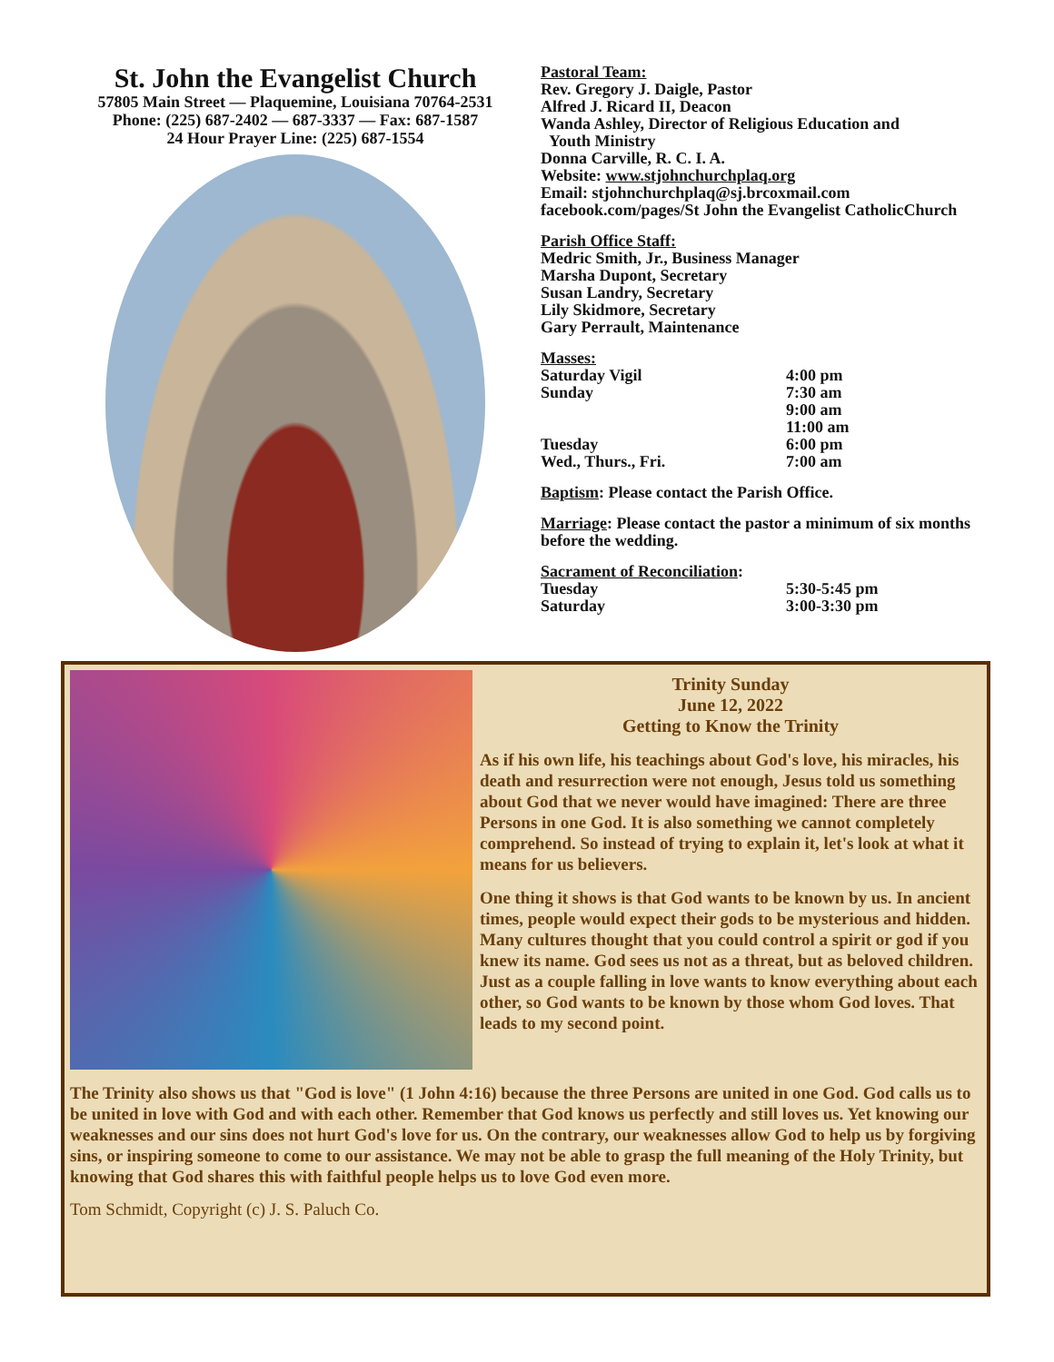St. John the Evangelist Church
57805 Main Street — Plaquemine, Louisiana 70764-2531
Phone: (225) 687-2402 — 687-3337 — Fax: 687-1587
24 Hour Prayer Line: (225) 687-1554
Pastoral Team:
Rev. Gregory J. Daigle, Pastor
Alfred J. Ricard II, Deacon
Wanda Ashley, Director of Religious Education and
Youth Ministry
Donna Carville, R. C. I. A.
Website: www.stjohnchurchplaq.org
Email: stjohnchurchplaq@sj.brcoxmail.com
facebook.com/pages/St John the Evangelist CatholicChurch
Parish Office Staff:
Medric Smith, Jr., Business Manager
Marsha Dupont, Secretary
Susan Landry, Secretary
Lily Skidmore, Secretary
Gary Perrault, Maintenance
Masses:
Saturday Vigil 4:00 pm
Sunday 7:30 am
9:00 am
11:00 am
Tuesday 6:00 pm
Wed., Thurs., Fri. 7:00 am
Baptism: Please contact the Parish Office.
Marriage: Please contact the pastor a minimum of six months before the wedding.
Sacrament of Reconciliation:
Tuesday 5:30-5:45 pm
Saturday 3:00-3:30 pm
Trinity Sunday
June 12, 2022
Getting to Know the Trinity
As if his own life, his teachings about God's love, his miracles, his death and resurrection were not enough, Jesus told us something about God that we never would have imagined: There are three Persons in one God. It is also something we cannot completely comprehend. So instead of trying to explain it, let's look at what it means for us believers.
One thing it shows is that God wants to be known by us. In ancient times, people would expect their gods to be mysterious and hidden. Many cultures thought that you could control a spirit or god if you knew its name. God sees us not as a threat, but as beloved children. Just as a couple falling in love wants to know everything about each other, so God wants to be known by those whom God loves. That leads to my second point.
The Trinity also shows us that "God is love" (1 John 4:16) because the three Persons are united in one God. God calls us to be united in love with God and with each other. Remember that God knows us perfectly and still loves us. Yet knowing our weaknesses and our sins does not hurt God's love for us. On the contrary, our weaknesses allow God to help us by forgiving sins, or inspiring someone to come to our assistance. We may not be able to grasp the full meaning of the Holy Trinity, but knowing that God shares this with faithful people helps us to love God even more.
Tom Schmidt, Copyright (c) J. S. Paluch Co.